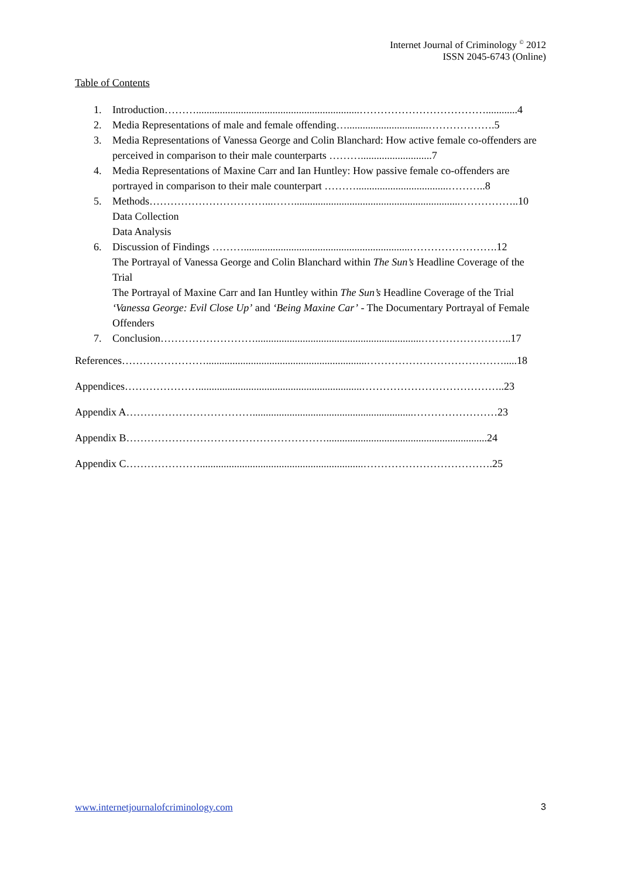Internet Journal of Criminology <sup>©</sup> 2012
ISSN 2045-6743 (Online)
Table of Contents
1. Introduction………..............................................................………………………………............4
2. Media Representations of male and female offending…...............................……………….5
3. Media Representations of Vanessa George and Colin Blanchard: How active female co-offenders are perceived in comparison to their male counterparts ………...........................7
4. Media Representations of Maxine Carr and Ian Huntley: How passive female co-offenders are portrayed in comparison to their male counterpart ………...................................………..8
5. Methods……………………………...……...............................................................……………..10
Data Collection
Data Analysis
6. Discussion of Findings ………...............................................................…………………….12
The Portrayal of Vanessa George and Colin Blanchard within The Sun’s Headline Coverage of the Trial
The Portrayal of Maxine Carr and Ian Huntley within The Sun’s Headline Coverage of the Trial
‘Vanessa George: Evil Close Up’ and ‘Being Maxine Car’ - The Documentary Portrayal of Female Offenders
7. Conclusion………………………...............................................................……………………..17
References…………………….............................................................………………………………….....18
Appendices…………………..............................................................…………………………………..23
Appendix A……………………………….............................................................……………………23
Appendix B………………………………………………….............................................................24
Appendix C…………………..............................................................……………………………….25
www.internetjournalofcriminology.com 3